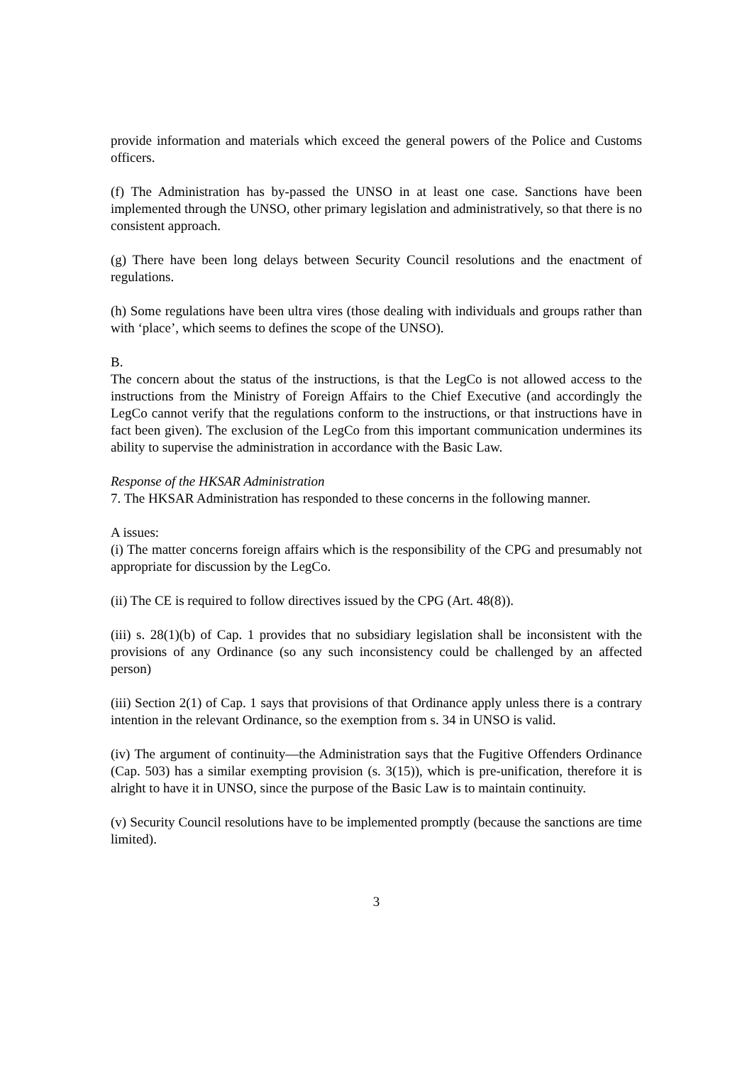provide information and materials which exceed the general powers of the Police and Customs officers.
(f) The Administration has by-passed the UNSO in at least one case. Sanctions have been implemented through the UNSO, other primary legislation and administratively, so that there is no consistent approach.
(g) There have been long delays between Security Council resolutions and the enactment of regulations.
(h) Some regulations have been ultra vires (those dealing with individuals and groups rather than with ‘place’, which seems to defines the scope of the UNSO).
B.
The concern about the status of the instructions, is that the LegCo is not allowed access to the instructions from the Ministry of Foreign Affairs to the Chief Executive (and accordingly the LegCo cannot verify that the regulations conform to the instructions, or that instructions have in fact been given). The exclusion of the LegCo from this important communication undermines its ability to supervise the administration in accordance with the Basic Law.
Response of the HKSAR Administration
7. The HKSAR Administration has responded to these concerns in the following manner.
A issues:
(i) The matter concerns foreign affairs which is the responsibility of the CPG and presumably not appropriate for discussion by the LegCo.
(ii) The CE is required to follow directives issued by the CPG (Art. 48(8)).
(iii) s. 28(1)(b) of Cap. 1 provides that no subsidiary legislation shall be inconsistent with the provisions of any Ordinance (so any such inconsistency could be challenged by an affected person)
(iii) Section 2(1) of Cap. 1 says that provisions of that Ordinance apply unless there is a contrary intention in the relevant Ordinance, so the exemption from s. 34 in UNSO is valid.
(iv) The argument of continuity—the Administration says that the Fugitive Offenders Ordinance (Cap. 503) has a similar exempting provision (s. 3(15)), which is pre-unification, therefore it is alright to have it in UNSO, since the purpose of the Basic Law is to maintain continuity.
(v) Security Council resolutions have to be implemented promptly (because the sanctions are time limited).
3